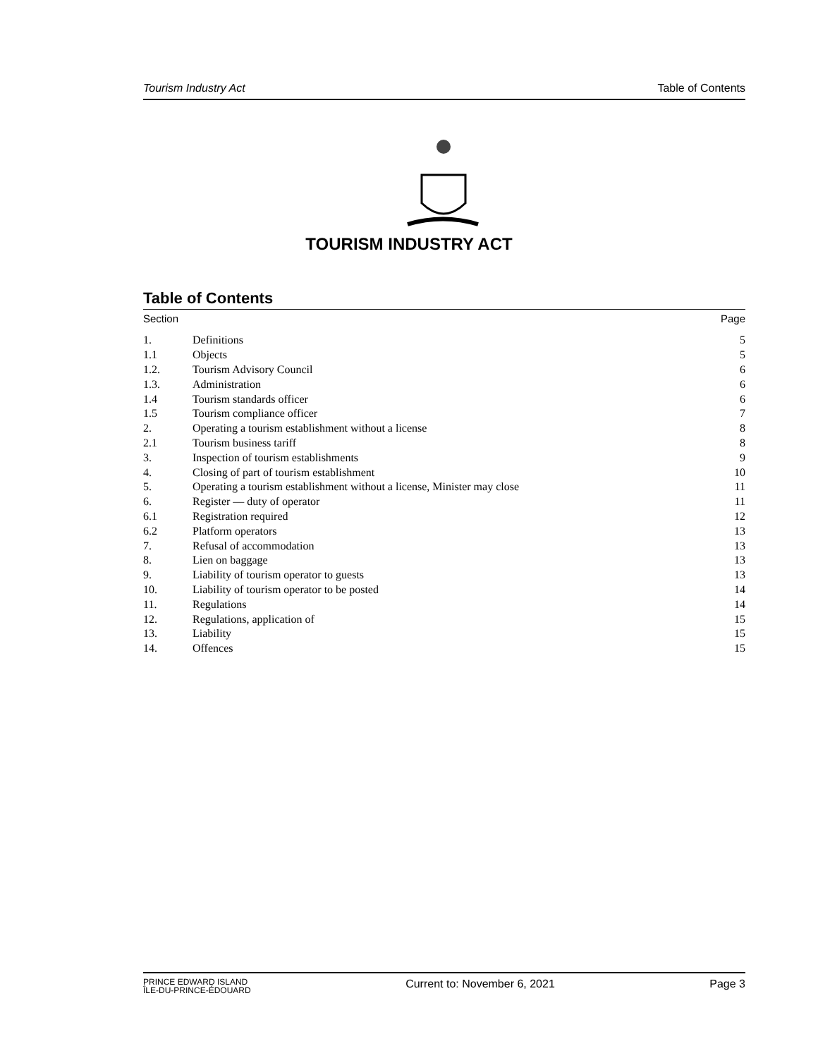Tourism Industry Act Table of Contents
TOURISM INDUSTRY ACT
Table of Contents
Section Page
| 1. | Definitions | 5 |
| 1.1 | Objects | 5 |
| 1.2. | Tourism Advisory Council | 6 |
| 1.3. | Administration | 6 |
| 1.4 | Tourism standards officer | 6 |
| 1.5 | Tourism compliance officer | 7 |
| 2. | Operating a tourism establishment without a license | 8 |
| 2.1 | Tourism business tariff | 8 |
| 3. | Inspection of tourism establishments | 9 |
| 4. | Closing of part of tourism establishment | 10 |
| 5. | Operating a tourism establishment without a license, Minister may close | 11 |
| 6. | Register — duty of operator | 11 |
| 6.1 | Registration required | 12 |
| 6.2 | Platform operators | 13 |
| 7. | Refusal of accommodation | 13 |
| 8. | Lien on baggage | 13 |
| 9. | Liability of tourism operator to guests | 13 |
| 10. | Liability of tourism operator to be posted | 14 |
| 11. | Regulations | 14 |
| 12. | Regulations, application of | 15 |
| 13. | Liability | 15 |
| 14. | Offences | 15 |
PRINCE EDWARD ISLAND
ÎLE-DU-PRINCE-ÉDOUARD Current to: November 6, 2021 Page 3